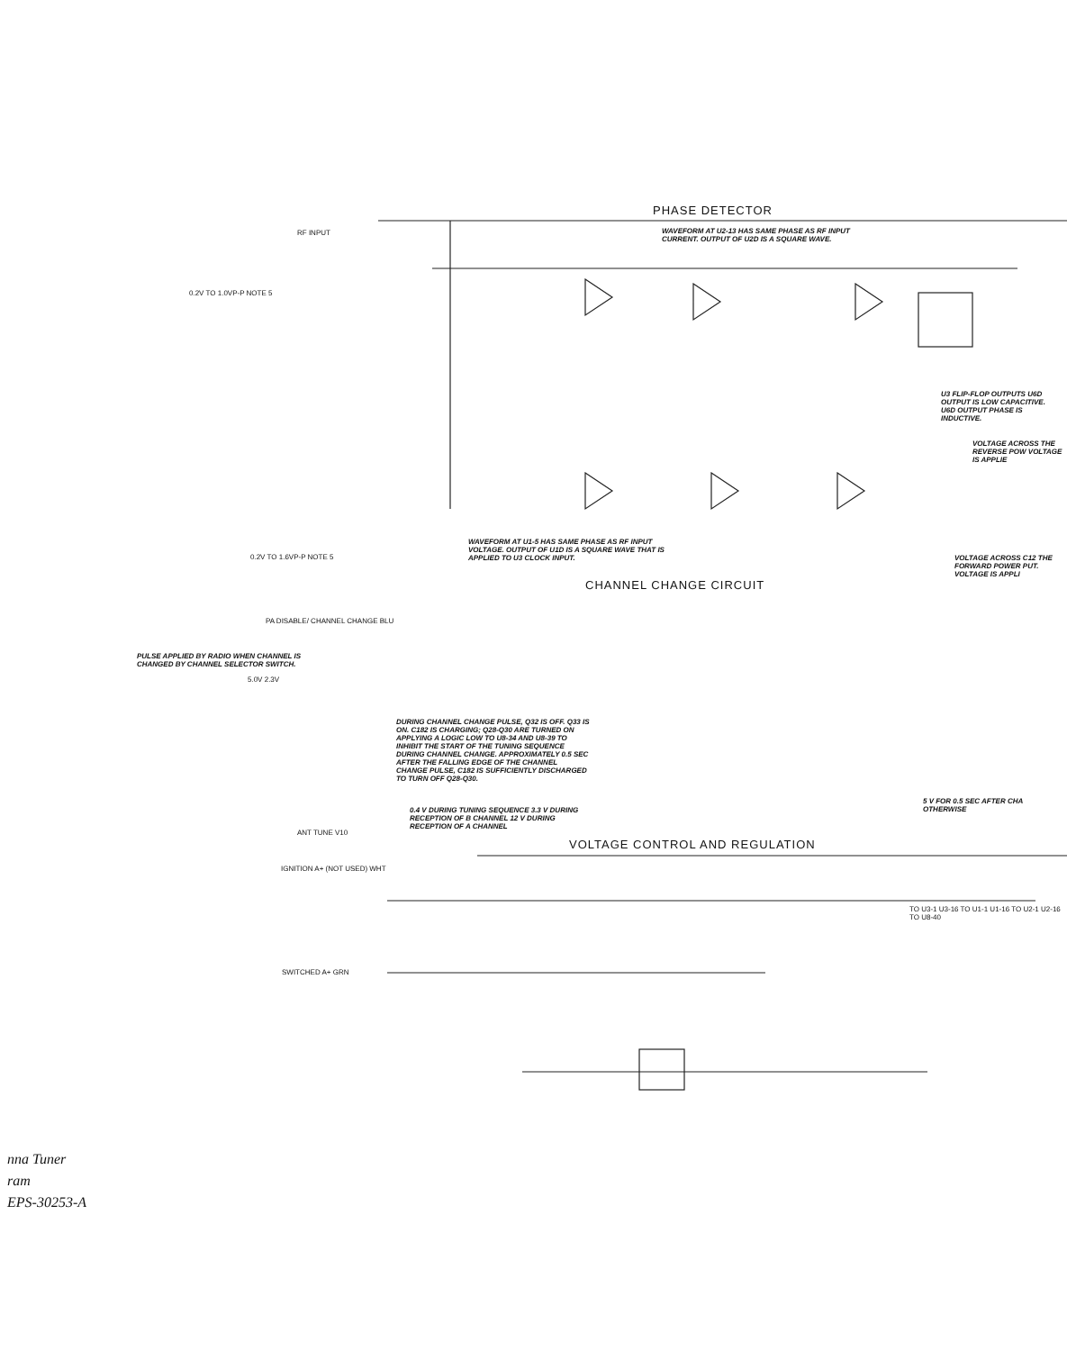PHASE DETECTOR
WAVEFORM AT U2-13 HAS SAME PHASE AS RF INPUT CURRENT. OUTPUT OF U2D IS A SQUARE WAVE.
RF INPUT
0.2V TO 1.0VP-P NOTE 5
WAVEFORM AT U1-5 HAS SAME PHASE AS RF INPUT VOLTAGE. OUTPUT OF U1D IS A SQUARE WAVE THAT IS APPLIED TO U3 CLOCK INPUT.
U3 FLIP-FLOP OUTPUTS U6D OUTPUT IS LOW CAPACITIVE. U6D OUTPUT PHASE IS INDUCTIVE.
VOLTAGE ACROSS THE REVERSE POW VOLTAGE IS APPLIE
VOLTAGE ACROSS C12 THE FORWARD POWER PUT. VOLTAGE IS APPLI
0.2V TO 1.6VP-P NOTE 5
CHANNEL CHANGE CIRCUIT
PA DISABLE/ CHANNEL CHANGE BLU
PULSE APPLIED BY RADIO WHEN CHANNEL IS CHANGED BY CHANNEL SELECTOR SWITCH.
5.0V 2.3V
DURING CHANNEL CHANGE PULSE, Q32 IS OFF. Q33 IS ON. C182 IS CHARGING; Q28-Q30 ARE TURNED ON APPLYING A LOGIC LOW TO U8-34 AND U8-39 TO INHIBIT THE START OF THE TUNING SEQUENCE DURING CHANNEL CHANGE. APPROXIMATELY 0.5 SEC AFTER THE FALLING EDGE OF THE CHANNEL CHANGE PULSE, C182 IS SUFFICIENTLY DISCHARGED TO TURN OFF Q28-Q30.
5 V FOR 0.5 SEC AFTER CHA OTHERWISE
0.4 V DURING TUNING SEQUENCE 3.3 V DURING RECEPTION OF B CHANNEL 12 V DURING RECEPTION OF A CHANNEL
ANT TUNE V10
VOLTAGE CONTROL AND REGULATION
IGNITION A+ (NOT USED) WHT
SWITCHED A+ GRN
TO U3-1 U3-16 TO U1-1 U1-16 TO U2-1 U2-16 TO U8-40
nna Tuner
ram
EPS-30253-A